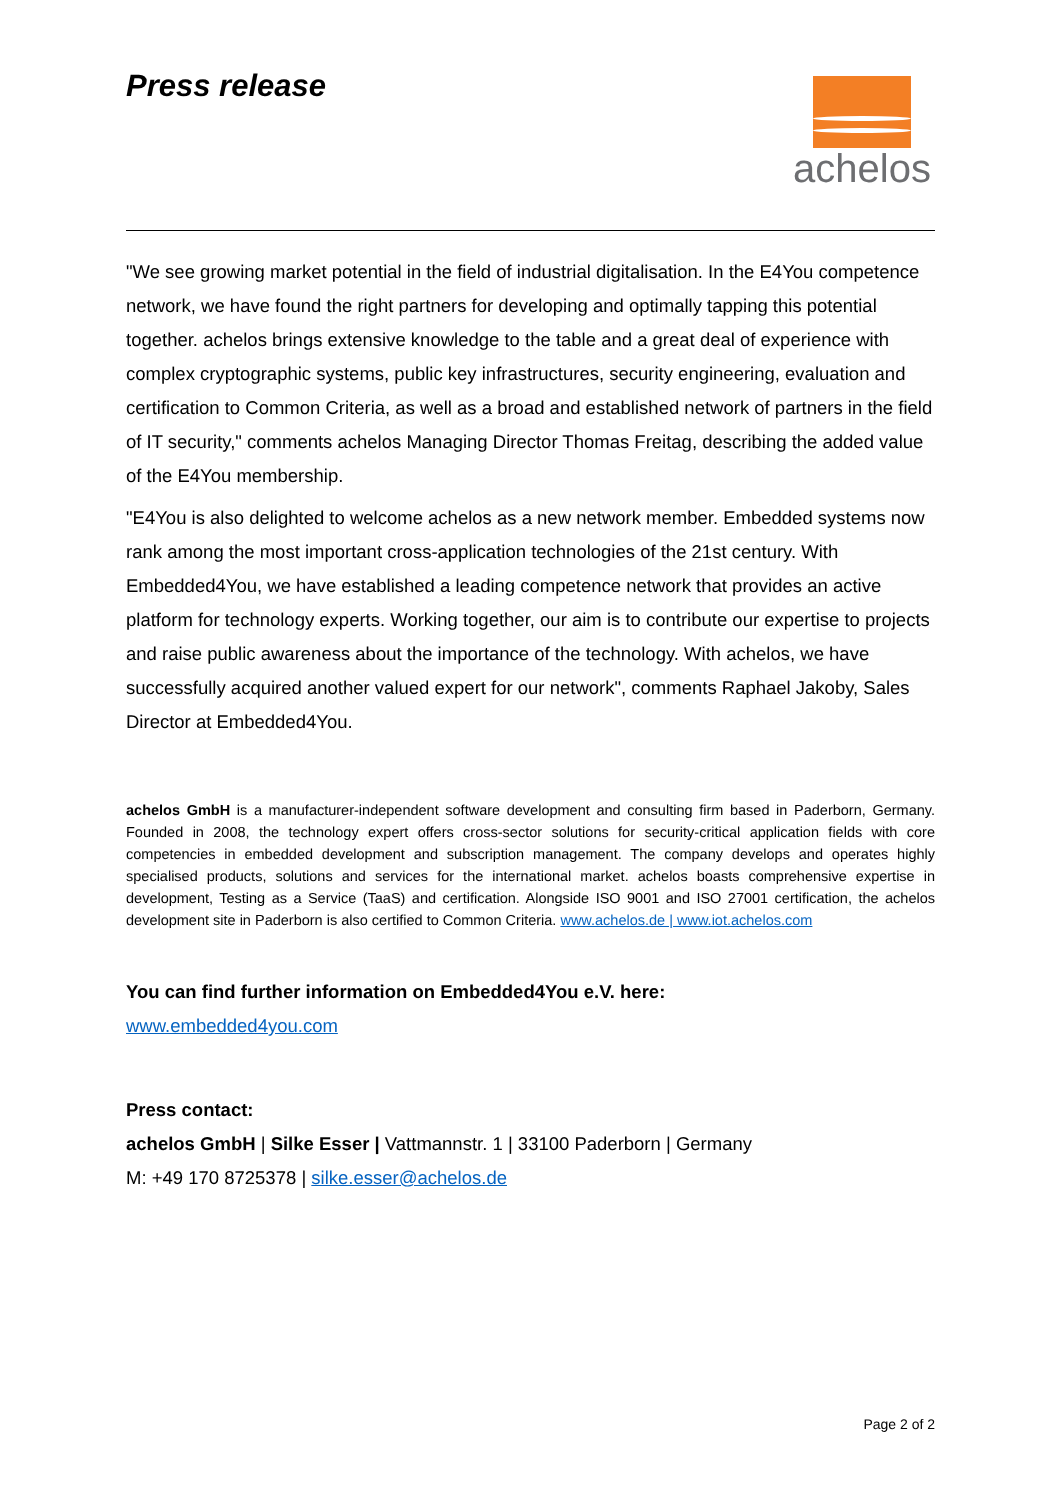Press release
achelos
"We see growing market potential in the field of industrial digitalisation. In the E4You competence network, we have found the right partners for developing and optimally tapping this potential together. achelos brings extensive knowledge to the table and a great deal of experience with complex cryptographic systems, public key infrastructures, security engineering, evaluation and certification to Common Criteria, as well as a broad and established network of partners in the field of IT security," comments achelos Managing Director Thomas Freitag, describing the added value of the E4You membership.
"E4You is also delighted to welcome achelos as a new network member. Embedded systems now rank among the most important cross-application technologies of the 21st century. With Embedded4You, we have established a leading competence network that provides an active platform for technology experts. Working together, our aim is to contribute our expertise to projects and raise public awareness about the importance of the technology. With achelos, we have successfully acquired another valued expert for our network", comments Raphael Jakoby, Sales Director at Embedded4You.
achelos GmbH is a manufacturer-independent software development and consulting firm based in Paderborn, Germany. Founded in 2008, the technology expert offers cross-sector solutions for security-critical application fields with core competencies in embedded development and subscription management. The company develops and operates highly specialised products, solutions and services for the international market. achelos boasts comprehensive expertise in development, Testing as a Service (TaaS) and certification. Alongside ISO 9001 and ISO 27001 certification, the achelos development site in Paderborn is also certified to Common Criteria. www.achelos.de | www.iot.achelos.com
You can find further information on Embedded4You e.V. here:
www.embedded4you.com
Press contact:
achelos GmbH | Silke Esser | Vattmannstr. 1 | 33100 Paderborn | Germany
M: +49 170 8725378 | silke.esser@achelos.de
Page 2 of 2